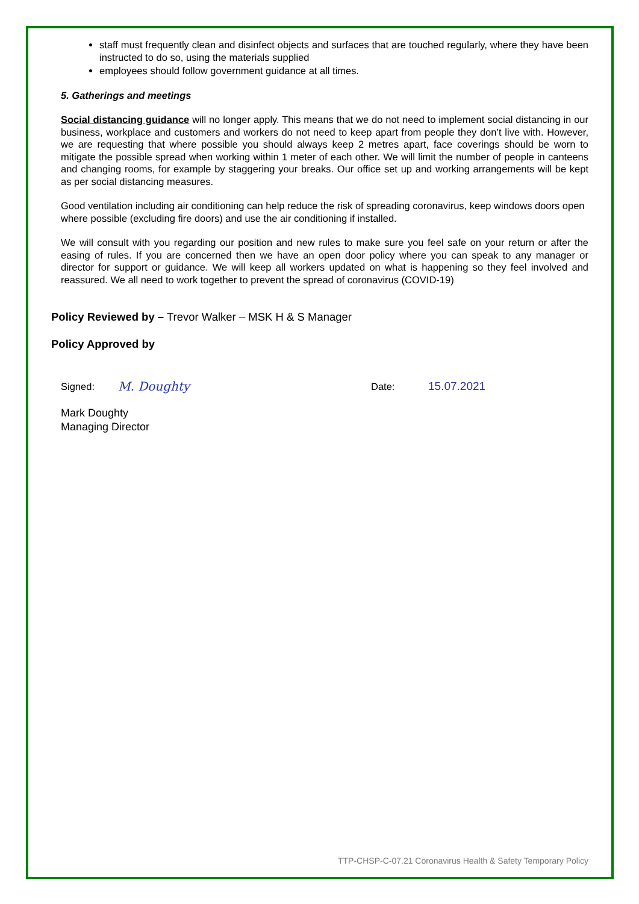staff must frequently clean and disinfect objects and surfaces that are touched regularly, where they have been instructed to do so, using the materials supplied
employees should follow government guidance at all times.
5. Gatherings and meetings
Social distancing guidance will no longer apply. This means that we do not need to implement social distancing in our business, workplace and customers and workers do not need to keep apart from people they don’t live with. However, we are requesting that where possible you should always keep 2 metres apart, face coverings should be worn to mitigate the possible spread when working within 1 meter of each other. We will limit the number of people in canteens and changing rooms, for example by staggering your breaks. Our office set up and working arrangements will be kept as per social distancing measures.
Good ventilation including air conditioning can help reduce the risk of spreading coronavirus, keep windows doors open where possible (excluding fire doors) and use the air conditioning if installed.
We will consult with you regarding our position and new rules to make sure you feel safe on your return or after the easing of rules. If you are concerned then we have an open door policy where you can speak to any manager or director for support or guidance. We will keep all workers updated on what is happening so they feel involved and reassured. We all need to work together to prevent the spread of coronavirus (COVID-19)
Policy Reviewed by – Trevor Walker – MSK H & S Manager
Policy Approved by
Signed: M. Doughty Date: 15.07.2021
Mark Doughty
Managing Director
TTP-CHSP-C-07.21 Coronavirus Health & Safety Temporary Policy